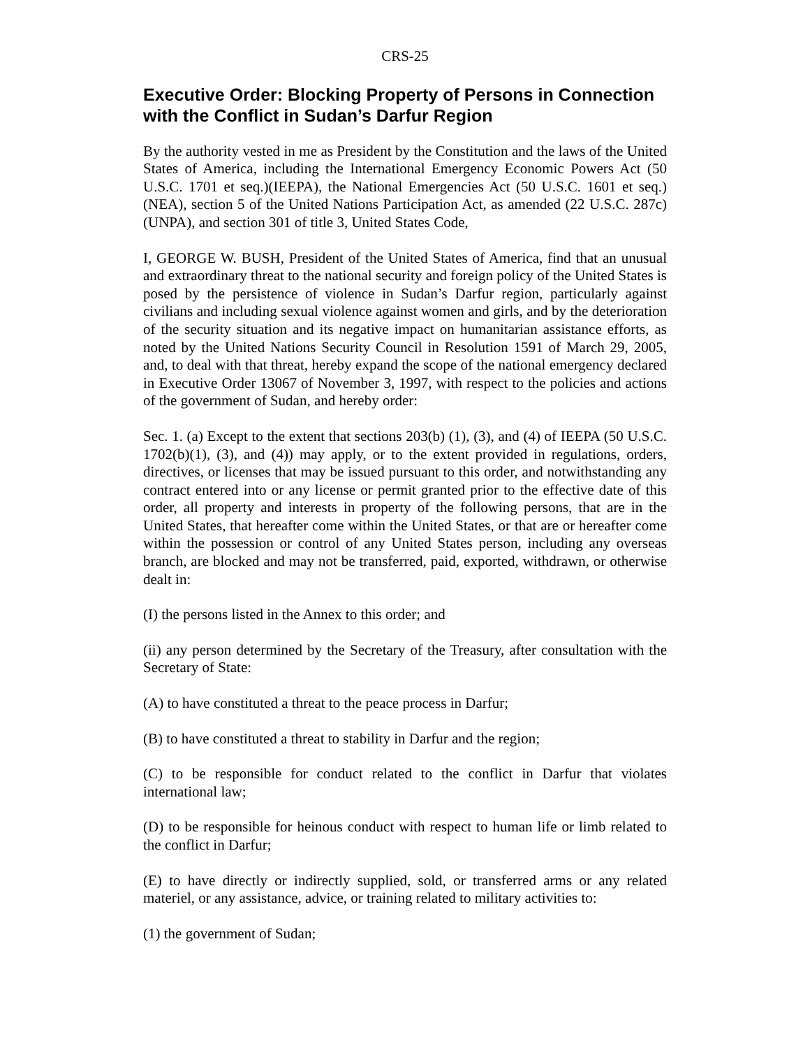CRS-25
Executive Order: Blocking Property of Persons in Connection with the Conflict in Sudan’s Darfur Region
By the authority vested in me as President by the Constitution and the laws of the United States of America, including the International Emergency Economic Powers Act (50 U.S.C. 1701 et seq.)(IEEPA), the National Emergencies Act (50 U.S.C. 1601 et seq.)(NEA), section 5 of the United Nations Participation Act, as amended (22 U.S.C. 287c)(UNPA), and section 301 of title 3, United States Code,
I, GEORGE W. BUSH, President of the United States of America, find that an unusual and extraordinary threat to the national security and foreign policy of the United States is posed by the persistence of violence in Sudan’s Darfur region, particularly against civilians and including sexual violence against women and girls, and by the deterioration of the security situation and its negative impact on humanitarian assistance efforts, as noted by the United Nations Security Council in Resolution 1591 of March 29, 2005, and, to deal with that threat, hereby expand the scope of the national emergency declared in Executive Order 13067 of November 3, 1997, with respect to the policies and actions of the government of Sudan, and hereby order:
Sec. 1. (a) Except to the extent that sections 203(b) (1), (3), and (4) of IEEPA (50 U.S.C. 1702(b)(1), (3), and (4)) may apply, or to the extent provided in regulations, orders, directives, or licenses that may be issued pursuant to this order, and notwithstanding any contract entered into or any license or permit granted prior to the effective date of this order, all property and interests in property of the following persons, that are in the United States, that hereafter come within the United States, or that are or hereafter come within the possession or control of any United States person, including any overseas branch, are blocked and may not be transferred, paid, exported, withdrawn, or otherwise dealt in:
(I) the persons listed in the Annex to this order; and
(ii) any person determined by the Secretary of the Treasury, after consultation with the Secretary of State:
(A) to have constituted a threat to the peace process in Darfur;
(B) to have constituted a threat to stability in Darfur and the region;
(C) to be responsible for conduct related to the conflict in Darfur that violates international law;
(D) to be responsible for heinous conduct with respect to human life or limb related to the conflict in Darfur;
(E) to have directly or indirectly supplied, sold, or transferred arms or any related materiel, or any assistance, advice, or training related to military activities to:
(1) the government of Sudan;